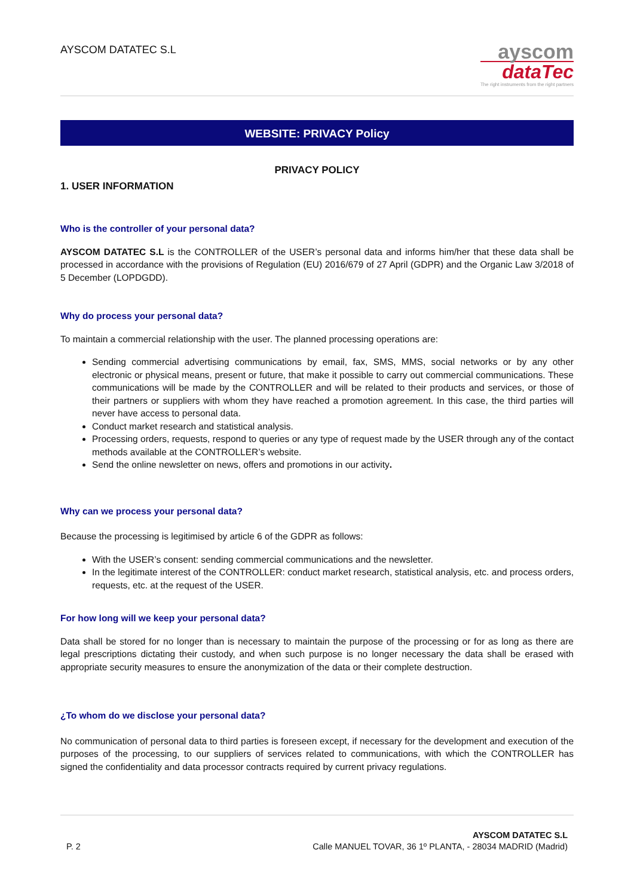AYSCOM DATATEC S.L
ayscom
dataTec
The right instruments from the right partners
WEBSITE: PRIVACY Policy
PRIVACY POLICY
1. USER INFORMATION
Who is the controller of your personal data?
AYSCOM DATATEC S.L is the CONTROLLER of the USER’s personal data and informs him/her that these data shall be processed in accordance with the provisions of Regulation (EU) 2016/679 of 27 April (GDPR) and the Organic Law 3/2018 of 5 December (LOPDGDD).
Why do process your personal data?
To maintain a commercial relationship with the user. The planned processing operations are:
Sending commercial advertising communications by email, fax, SMS, MMS, social networks or by any other electronic or physical means, present or future, that make it possible to carry out commercial communications. These communications will be made by the CONTROLLER and will be related to their products and services, or those of their partners or suppliers with whom they have reached a promotion agreement. In this case, the third parties will never have access to personal data.
Conduct market research and statistical analysis.
Processing orders, requests, respond to queries or any type of request made by the USER through any of the contact methods available at the CONTROLLER’s website.
Send the online newsletter on news, offers and promotions in our activity.
Why can we process your personal data?
Because the processing is legitimised by article 6 of the GDPR as follows:
With the USER’s consent: sending commercial communications and the newsletter.
In the legitimate interest of the CONTROLLER: conduct market research, statistical analysis, etc. and process orders, requests, etc. at the request of the USER.
For how long will we keep your personal data?
Data shall be stored for no longer than is necessary to maintain the purpose of the processing or for as long as there are legal prescriptions dictating their custody, and when such purpose is no longer necessary the data shall be erased with appropriate security measures to ensure the anonymization of the data or their complete destruction.
¿To whom do we disclose your personal data?
No communication of personal data to third parties is foreseen except, if necessary for the development and execution of the purposes of the processing, to our suppliers of services related to communications, with which the CONTROLLER has signed the confidentiality and data processor contracts required by current privacy regulations.
P. 2
AYSCOM DATATEC S.L
Calle MANUEL TOVAR, 36 1º PLANTA, - 28034 MADRID (Madrid)